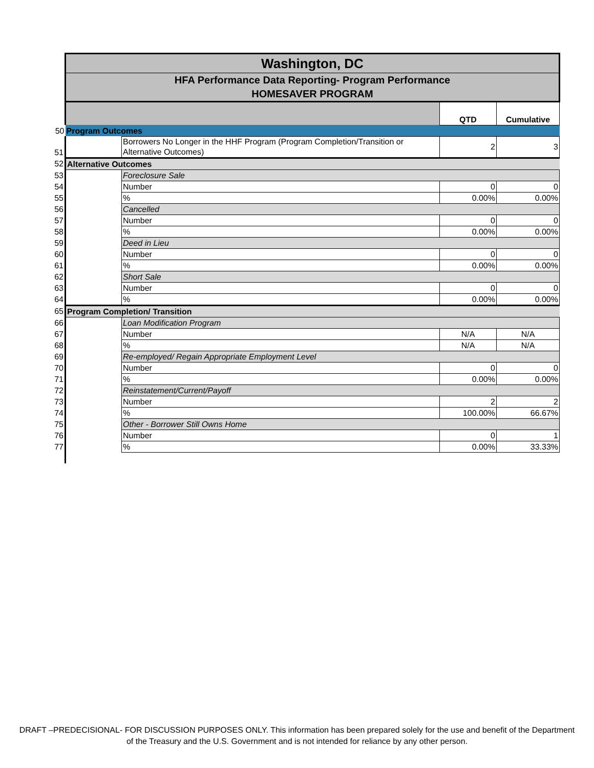| | Washington, DC | | | |
| | HFA Performance Data Reporting- Program Performance HOMESAVER PROGRAM | | | |
| | | | QTD | Cumulative |
| 50 | Program Outcomes | | | |
| 51 | | Borrowers No Longer in the HHF Program (Program Completion/Transition or Alternative Outcomes) | 2 | 3 |
| 52 | Alternative Outcomes | | | |
| 53 | | Foreclosure Sale | | |
| 54 | | Number | 0 | 0 |
| 55 | | % | 0.00% | 0.00% |
| 56 | | Cancelled | | |
| 57 | | Number | 0 | 0 |
| 58 | | % | 0.00% | 0.00% |
| 59 | | Deed in Lieu | | |
| 60 | | Number | 0 | 0 |
| 61 | | % | 0.00% | 0.00% |
| 62 | | Short Sale | | |
| 63 | | Number | 0 | 0 |
| 64 | | % | 0.00% | 0.00% |
| 65 | Program Completion/ Transition | | | |
| 66 | | Loan Modification Program | | |
| 67 | | Number | N/A | N/A |
| 68 | | % | N/A | N/A |
| 69 | | Re-employed/ Regain Appropriate Employment Level | | |
| 70 | | Number | 0 | 0 |
| 71 | | % | 0.00% | 0.00% |
| 72 | | Reinstatement/Current/Payoff | | |
| 73 | | Number | 2 | 2 |
| 74 | | % | 100.00% | 66.67% |
| 75 | | Other - Borrower Still Owns Home | | |
| 76 | | Number | 0 | 1 |
| 77 | | % | 0.00% | 33.33% |
DRAFT –PREDECISIONAL- FOR DISCUSSION PURPOSES ONLY. This information has been prepared solely for the use and benefit of the Department of the Treasury and the U.S. Government and is not intended for reliance by any other person.